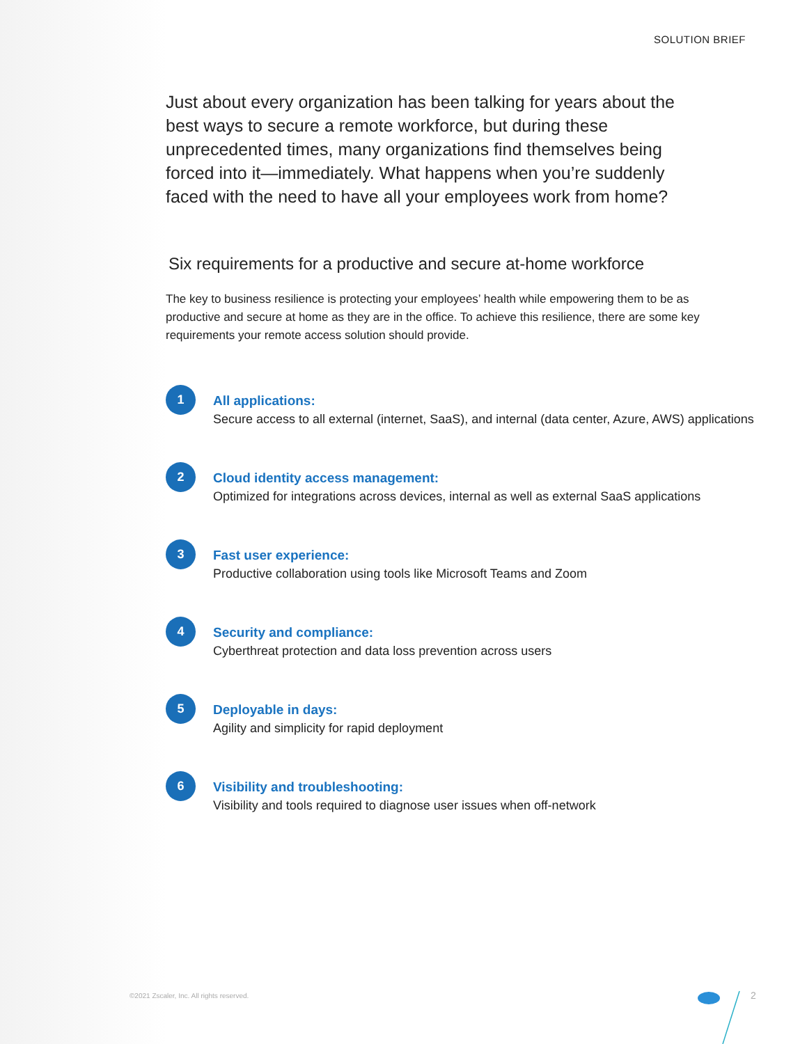SOLUTION BRIEF
Just about every organization has been talking for years about the best ways to secure a remote workforce, but during these unprecedented times, many organizations find themselves being forced into it—immediately. What happens when you’re suddenly faced with the need to have all your employees work from home?
Six requirements for a productive and secure at-home workforce
The key to business resilience is protecting your employees’ health while empowering them to be as productive and secure at home as they are in the office. To achieve this resilience, there are some key requirements your remote access solution should provide.
1
All applications:
Secure access to all external (internet, SaaS), and internal (data center, Azure, AWS) applications
2
Cloud identity access management:
Optimized for integrations across devices, internal as well as external SaaS applications
3
Fast user experience:
Productive collaboration using tools like Microsoft Teams and Zoom
4
Security and compliance:
Cyberthreat protection and data loss prevention across users
5
Deployable in days:
Agility and simplicity for rapid deployment
6
Visibility and troubleshooting:
Visibility and tools required to diagnose user issues when off-network
©2021 Zscaler, Inc. All rights reserved.
2